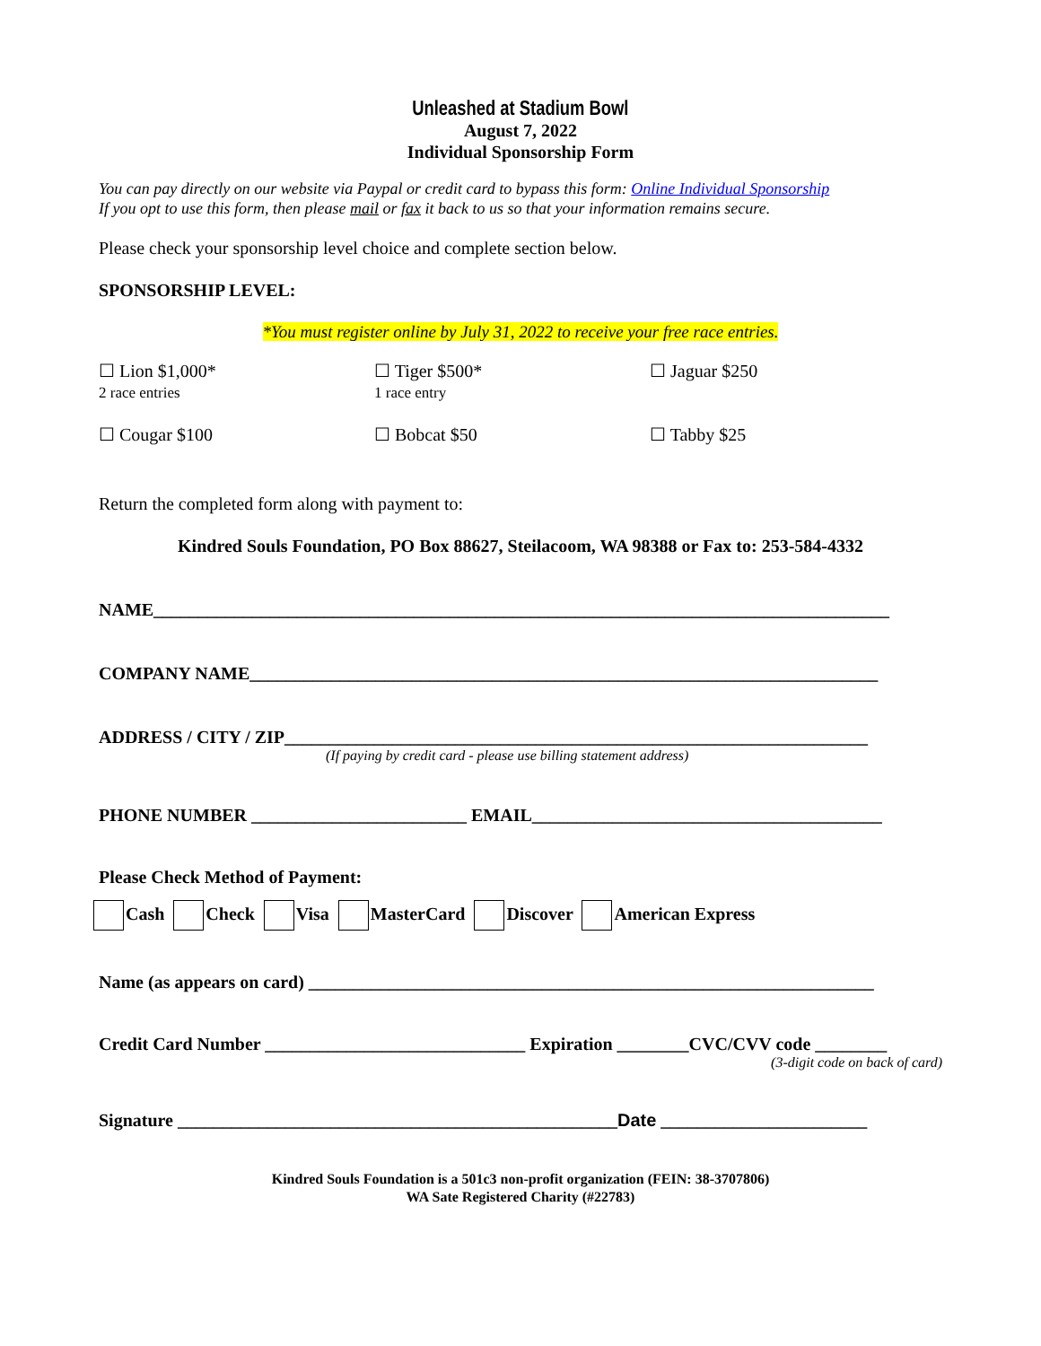Unleashed at Stadium Bowl
August 7, 2022
Individual Sponsorship Form
You can pay directly on our website via Paypal or credit card to bypass this form: Online Individual Sponsorship
If you opt to use this form, then please mail or fax it back to us so that your information remains secure.
Please check your sponsorship level choice and complete section below.
SPONSORSHIP LEVEL:
*You must register online by July 31, 2022 to receive your free race entries.
☐ Lion $1,000*
2 race entries
☐ Tiger $500*
1 race entry
☐ Jaguar $250
☐ Cougar $100 ☐ Bobcat $50 ☐ Tabby $25
Return the completed form along with payment to:
Kindred Souls Foundation, PO Box 88627, Steilacoom, WA 98388 or Fax to: 253-584-4332
NAME__________________________________________________________________________________
COMPANY NAME______________________________________________________________________
ADDRESS / CITY / ZIP_________________________________________________________________
(If paying by credit card - please use billing statement address)
PHONE NUMBER ________________________ EMAIL_______________________________________
Please Check Method of Payment:
Cash Check Visa MasterCard Discover American Express
Name (as appears on card) _______________________________________________________________
Credit Card Number _____________________________ Expiration ________CVC/CVV code ________
(3-digit code on back of card)
Signature _________________________________________________Date _______________________
Kindred Souls Foundation is a 501c3 non-profit organization (FEIN: 38-3707806)
WA Sate Registered Charity (#22783)